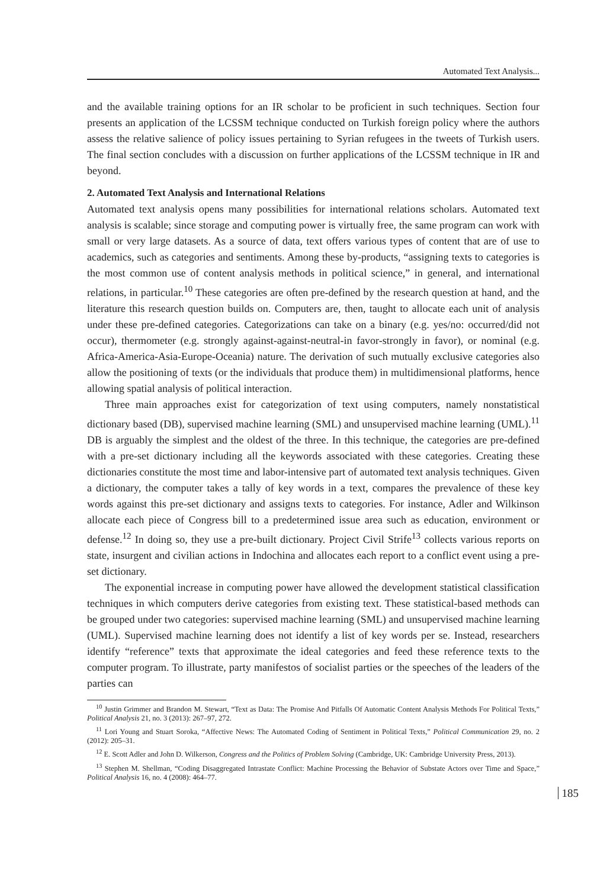Automated Text Analysis...
and the available training options for an IR scholar to be proficient in such techniques. Section four presents an application of the LCSSM technique conducted on Turkish foreign policy where the authors assess the relative salience of policy issues pertaining to Syrian refugees in the tweets of Turkish users. The final section concludes with a discussion on further applications of the LCSSM technique in IR and beyond.
2. Automated Text Analysis and International Relations
Automated text analysis opens many possibilities for international relations scholars. Automated text analysis is scalable; since storage and computing power is virtually free, the same program can work with small or very large datasets. As a source of data, text offers various types of content that are of use to academics, such as categories and sentiments. Among these by-products, “assigning texts to categories is the most common use of content analysis methods in political science,” in general, and international relations, in particular.<sup>10</sup> These categories are often pre-defined by the research question at hand, and the literature this research question builds on. Computers are, then, taught to allocate each unit of analysis under these pre-defined categories. Categorizations can take on a binary (e.g. yes/no: occurred/did not occur), thermometer (e.g. strongly against-against-neutral-in favor-strongly in favor), or nominal (e.g. Africa-America-Asia-Europe-Oceania) nature. The derivation of such mutually exclusive categories also allow the positioning of texts (or the individuals that produce them) in multidimensional platforms, hence allowing spatial analysis of political interaction.
Three main approaches exist for categorization of text using computers, namely nonstatistical dictionary based (DB), supervised machine learning (SML) and unsupervised machine learning (UML).<sup>11</sup> DB is arguably the simplest and the oldest of the three. In this technique, the categories are pre-defined with a pre-set dictionary including all the keywords associated with these categories. Creating these dictionaries constitute the most time and labor-intensive part of automated text analysis techniques. Given a dictionary, the computer takes a tally of key words in a text, compares the prevalence of these key words against this pre-set dictionary and assigns texts to categories. For instance, Adler and Wilkinson allocate each piece of Congress bill to a predetermined issue area such as education, environment or defense.<sup>12</sup> In doing so, they use a pre-built dictionary. Project Civil Strife<sup>13</sup> collects various reports on state, insurgent and civilian actions in Indochina and allocates each report to a conflict event using a pre-set dictionary.
The exponential increase in computing power have allowed the development statistical classification techniques in which computers derive categories from existing text. These statistical-based methods can be grouped under two categories: supervised machine learning (SML) and unsupervised machine learning (UML). Supervised machine learning does not identify a list of key words per se. Instead, researchers identify “reference” texts that approximate the ideal categories and feed these reference texts to the computer program. To illustrate, party manifestos of socialist parties or the speeches of the leaders of the parties can
<sup>10</sup> Justin Grimmer and Brandon M. Stewart, “Text as Data: The Promise And Pitfalls Of Automatic Content Analysis Methods For Political Texts,” Political Analysis 21, no. 3 (2013): 267–97, 272.
<sup>11</sup> Lori Young and Stuart Soroka, “Affective News: The Automated Coding of Sentiment in Political Texts,” Political Communication 29, no. 2 (2012): 205–31.
<sup>12</sup> E. Scott Adler and John D. Wilkerson, Congress and the Politics of Problem Solving (Cambridge, UK: Cambridge University Press, 2013).
<sup>13</sup> Stephen M. Shellman, “Coding Disaggregated Intrastate Conflict: Machine Processing the Behavior of Substate Actors over Time and Space,” Political Analysis 16, no. 4 (2008): 464–77.
185